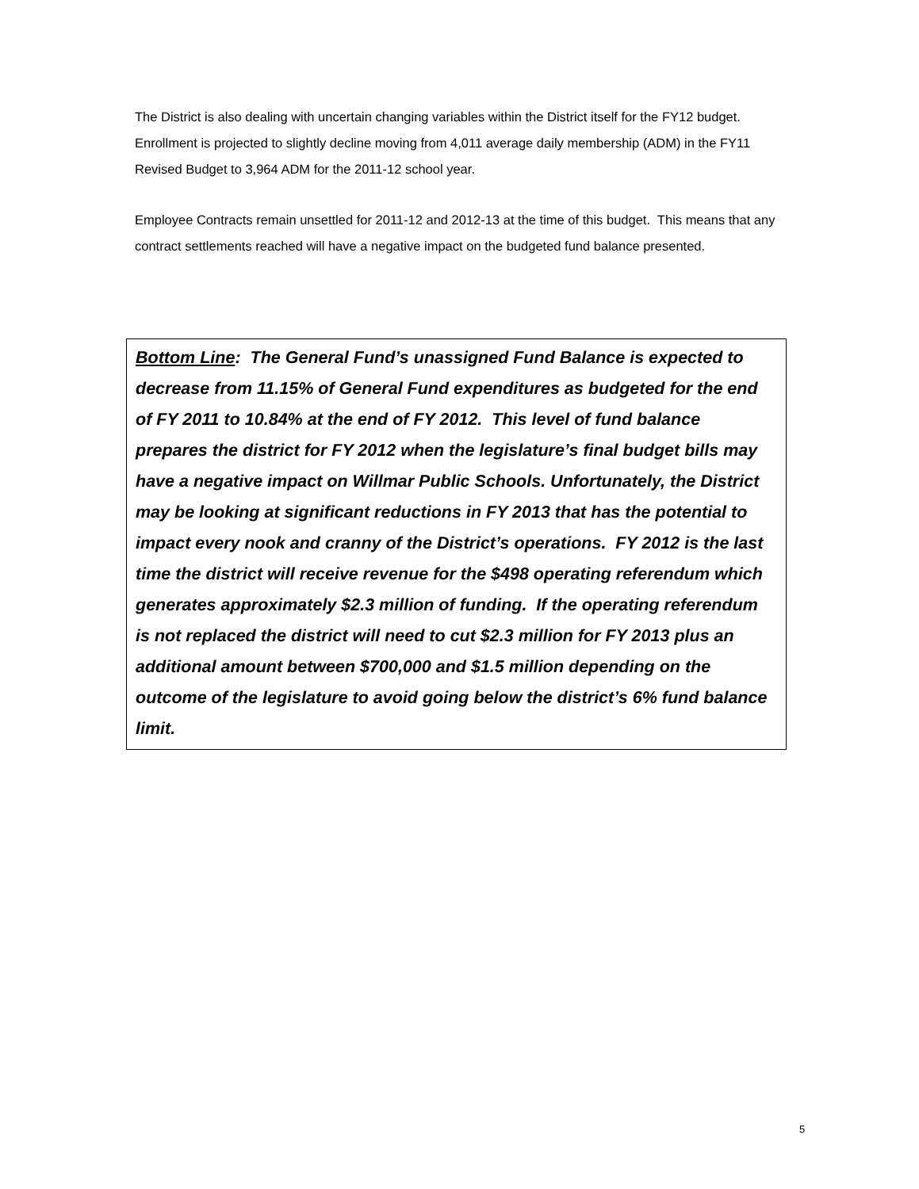The District is also dealing with uncertain changing variables within the District itself for the FY12 budget. Enrollment is projected to slightly decline moving from 4,011 average daily membership (ADM) in the FY11 Revised Budget to 3,964 ADM for the 2011-12 school year.
Employee Contracts remain unsettled for 2011-12 and 2012-13 at the time of this budget. This means that any contract settlements reached will have a negative impact on the budgeted fund balance presented.
Bottom Line: The General Fund’s unassigned Fund Balance is expected to decrease from 11.15% of General Fund expenditures as budgeted for the end of FY 2011 to 10.84% at the end of FY 2012. This level of fund balance prepares the district for FY 2012 when the legislature’s final budget bills may have a negative impact on Willmar Public Schools. Unfortunately, the District may be looking at significant reductions in FY 2013 that has the potential to impact every nook and cranny of the District’s operations. FY 2012 is the last time the district will receive revenue for the $498 operating referendum which generates approximately $2.3 million of funding. If the operating referendum is not replaced the district will need to cut $2.3 million for FY 2013 plus an additional amount between $700,000 and $1.5 million depending on the outcome of the legislature to avoid going below the district’s 6% fund balance limit.
5